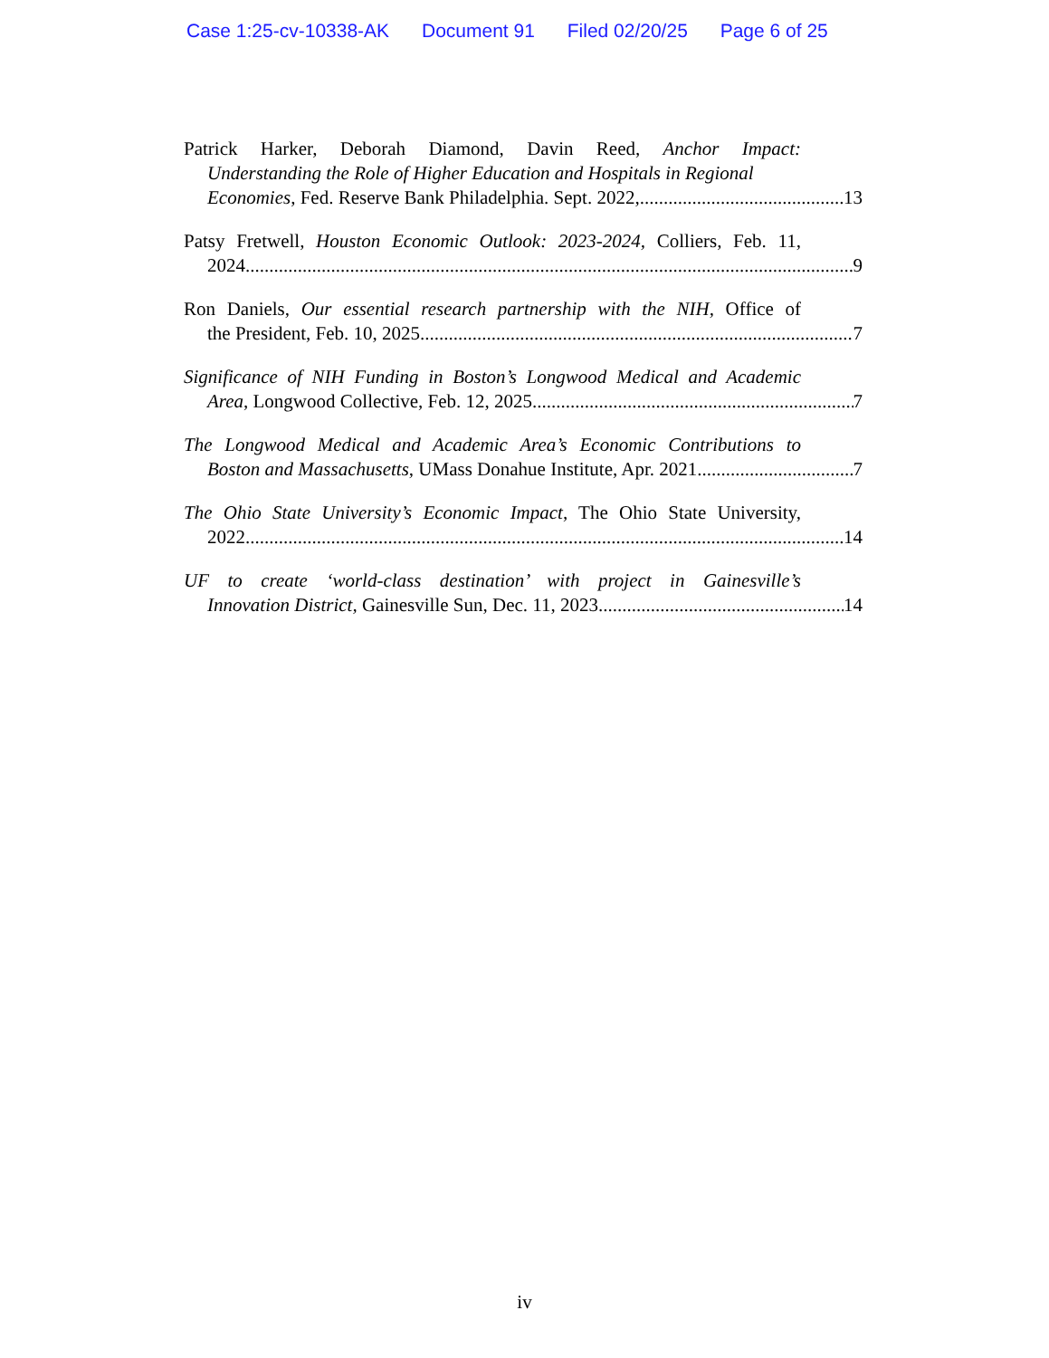Case 1:25-cv-10338-AK Document 91 Filed 02/20/25 Page 6 of 25
Patrick Harker, Deborah Diamond, Davin Reed, Anchor Impact:
Understanding the Role of Higher Education and Hospitals in Regional
Economies, Fed. Reserve Bank Philadelphia. Sept. 2022, 13
Patsy Fretwell, Houston Economic Outlook: 2023-2024, Colliers, Feb. 11,
2024 9
Ron Daniels, Our essential research partnership with the NIH, Office of
the President, Feb. 10, 2025 7
Significance of NIH Funding in Boston’s Longwood Medical and Academic
Area, Longwood Collective, Feb. 12, 2025 7
The Longwood Medical and Academic Area’s Economic Contributions to
Boston and Massachusetts, UMass Donahue Institute, Apr. 2021 7
The Ohio State University’s Economic Impact, The Ohio State University,
2022 14
UF to create ‘world-class destination’ with project in Gainesville’s
Innovation District, Gainesville Sun, Dec. 11, 2023 14
iv